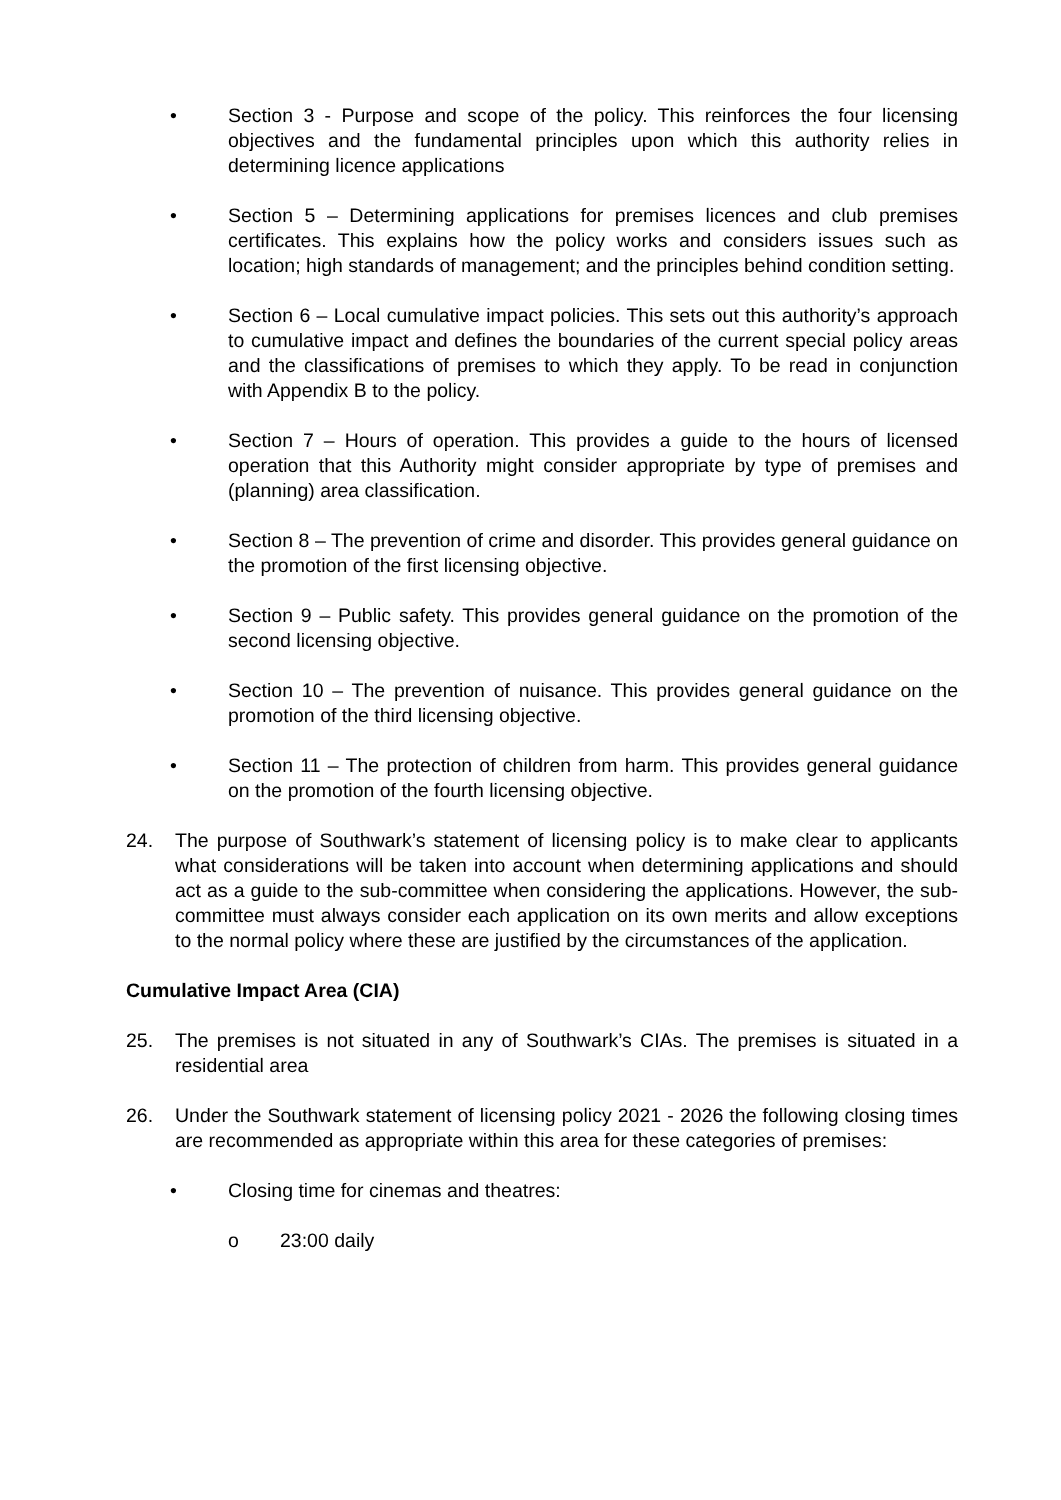• Section 3 - Purpose and scope of the policy. This reinforces the four licensing objectives and the fundamental principles upon which this authority relies in determining licence applications
• Section 5 – Determining applications for premises licences and club premises certificates. This explains how the policy works and considers issues such as location; high standards of management; and the principles behind condition setting.
• Section 6 – Local cumulative impact policies. This sets out this authority’s approach to cumulative impact and defines the boundaries of the current special policy areas and the classifications of premises to which they apply. To be read in conjunction with Appendix B to the policy.
• Section 7 – Hours of operation. This provides a guide to the hours of licensed operation that this Authority might consider appropriate by type of premises and (planning) area classification.
• Section 8 – The prevention of crime and disorder. This provides general guidance on the promotion of the first licensing objective.
• Section 9 – Public safety. This provides general guidance on the promotion of the second licensing objective.
• Section 10 – The prevention of nuisance. This provides general guidance on the promotion of the third licensing objective.
• Section 11 – The protection of children from harm. This provides general guidance on the promotion of the fourth licensing objective.
24. The purpose of Southwark’s statement of licensing policy is to make clear to applicants what considerations will be taken into account when determining applications and should act as a guide to the sub-committee when considering the applications. However, the sub-committee must always consider each application on its own merits and allow exceptions to the normal policy where these are justified by the circumstances of the application.
Cumulative Impact Area (CIA)
25. The premises is not situated in any of Southwark’s CIAs. The premises is situated in a residential area
26. Under the Southwark statement of licensing policy 2021 - 2026 the following closing times are recommended as appropriate within this area for these categories of premises:
• Closing time for cinemas and theatres:
o 23:00 daily